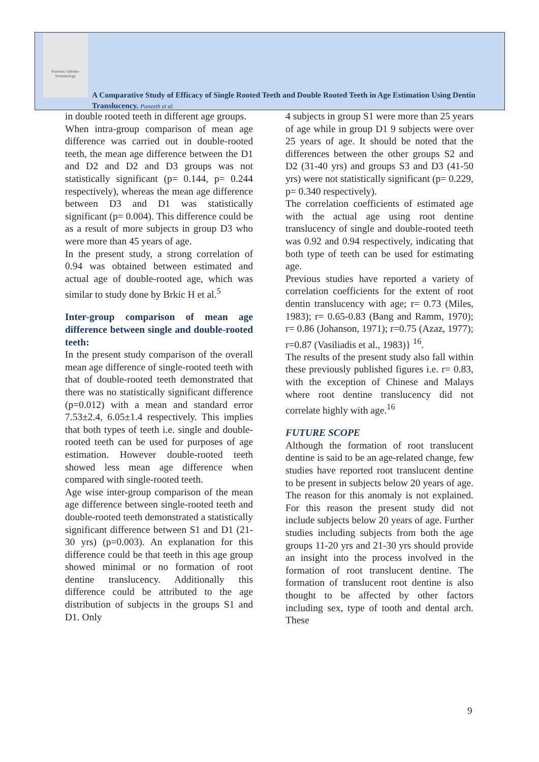Forensic Odonto-Stomatology
A Comparative Study of Efficacy of Single Rooted Teeth and Double Rooted Teeth in Age Estimation Using Dentin Translucency. Puneeth et al.
in double rooted teeth in different age groups.
When intra-group comparison of mean age difference was carried out in double-rooted teeth, the mean age difference between the D1 and D2 and D2 and D3 groups was not statistically significant (p= 0.144, p= 0.244 respectively), whereas the mean age difference between D3 and D1 was statistically significant (p= 0.004). This difference could be as a result of more subjects in group D3 who were more than 45 years of age.
In the present study, a strong correlation of 0.94 was obtained between estimated and actual age of double-rooted age, which was similar to study done by Brkic H et al.<sup>5</sup>
Inter-group comparison of mean age difference between single and double-rooted teeth:
In the present study comparison of the overall mean age difference of single-rooted teeth with that of double-rooted teeth demonstrated that there was no statistically significant difference (p=0.012) with a mean and standard error 7.53±2.4, 6.05±1.4 respectively. This implies that both types of teeth i.e. single and double-rooted teeth can be used for purposes of age estimation. However double-rooted teeth showed less mean age difference when compared with single-rooted teeth.
Age wise inter-group comparison of the mean age difference between single-rooted teeth and double-rooted teeth demonstrated a statistically significant difference between S1 and D1 (21-30 yrs) (p=0.003). An explanation for this difference could be that teeth in this age group showed minimal or no formation of root dentine translucency. Additionally this difference could be attributed to the age distribution of subjects in the groups S1 and D1. Only
4 subjects in group S1 were more than 25 years of age while in group D1 9 subjects were over 25 years of age. It should be noted that the differences between the other groups S2 and D2 (31-40 yrs) and groups S3 and D3 (41-50 yrs) were not statistically significant (p= 0.229, p= 0.340 respectively).
The correlation coefficients of estimated age with the actual age using root dentine translucency of single and double-rooted teeth was 0.92 and 0.94 respectively, indicating that both type of teeth can be used for estimating age.
Previous studies have reported a variety of correlation coefficients for the extent of root dentin translucency with age; r= 0.73 (Miles, 1983); r= 0.65-0.83 (Bang and Ramm, 1970); r= 0.86 (Johanson, 1971); r=0.75 (Azaz, 1977); r=0.87 (Vasiliadis et al., 1983)} <sup>16</sup>.
The results of the present study also fall within these previously published figures i.e. r= 0.83, with the exception of Chinese and Malays where root dentine translucency did not correlate highly with age.<sup>16</sup>
FUTURE SCOPE
Although the formation of root translucent dentine is said to be an age-related change, few studies have reported root translucent dentine to be present in subjects below 20 years of age. The reason for this anomaly is not explained. For this reason the present study did not include subjects below 20 years of age. Further studies including subjects from both the age groups 11-20 yrs and 21-30 yrs should provide an insight into the process involved in the formation of root translucent dentine. The formation of translucent root dentine is also thought to be affected by other factors including sex, type of tooth and dental arch. These
9